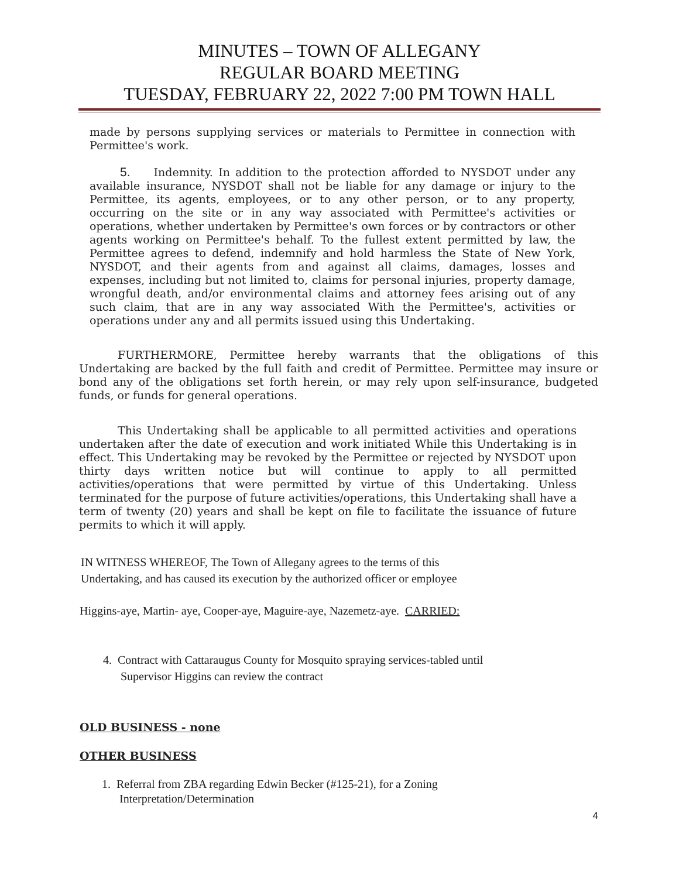MINUTES – TOWN OF ALLEGANY
REGULAR BOARD MEETING
TUESDAY, FEBRUARY 22, 2022 7:00 PM TOWN HALL
made by persons supplying services or materials to Permittee in connection with Permittee's work.
5. Indemnity. In addition to the protection afforded to NYSDOT under any available insurance, NYSDOT shall not be liable for any damage or injury to the Permittee, its agents, employees, or to any other person, or to any property, occurring on the site or in any way associated with Permittee's activities or operations, whether undertaken by Permittee's own forces or by contractors or other agents working on Permittee's behalf. To the fullest extent permitted by law, the Permittee agrees to defend, indemnify and hold harmless the State of New York, NYSDOT, and their agents from and against all claims, damages, losses and expenses, including but not limited to, claims for personal injuries, property damage, wrongful death, and/or environmental claims and attorney fees arising out of any such claim, that are in any way associated With the Permittee's, activities or operations under any and all permits issued using this Undertaking.
FURTHERMORE, Permittee hereby warrants that the obligations of this Undertaking are backed by the full faith and credit of Permittee. Permittee may insure or bond any of the obligations set forth herein, or may rely upon self-insurance, budgeted funds, or funds for general operations.
This Undertaking shall be applicable to all permitted activities and operations undertaken after the date of execution and work initiated While this Undertaking is in effect. This Undertaking may be revoked by the Permittee or rejected by NYSDOT upon thirty days written notice but will continue to apply to all permitted activities/operations that were permitted by virtue of this Undertaking. Unless terminated for the purpose of future activities/operations, this Undertaking shall have a term of twenty (20) years and shall be kept on file to facilitate the issuance of future permits to which it will apply.
IN WITNESS WHEREOF, The Town of Allegany agrees to the terms of this
Undertaking, and has caused its execution by the authorized officer or employee
Higgins-aye, Martin- aye, Cooper-aye, Maguire-aye, Nazemetz-aye. CARRIED:
4. Contract with Cattaraugus County for Mosquito spraying services-tabled until
Supervisor Higgins can review the contract
OLD BUSINESS - none
OTHER BUSINESS
1. Referral from ZBA regarding Edwin Becker (#125-21), for a Zoning
Interpretation/Determination
4